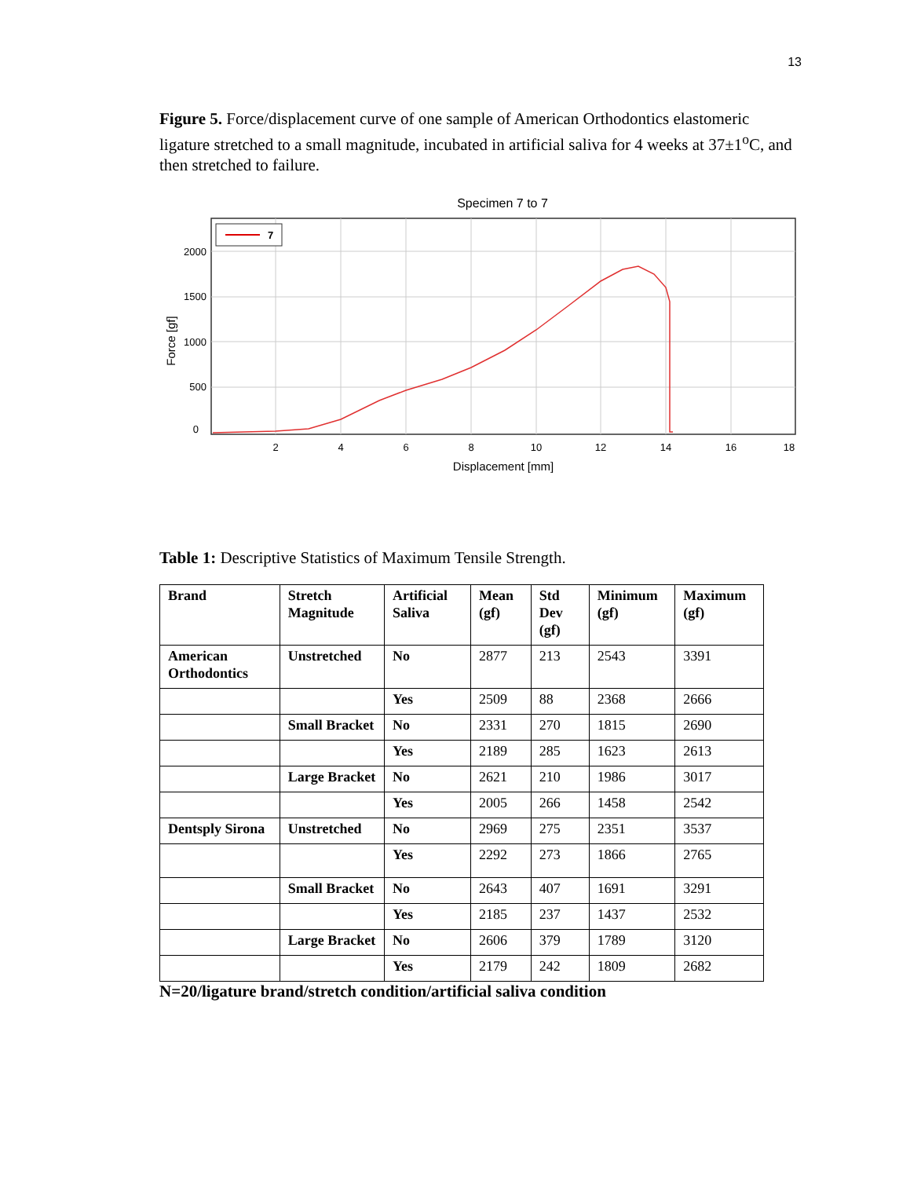13
Figure 5. Force/displacement curve of one sample of American Orthodontics elastomeric ligature stretched to a small magnitude, incubated in artificial saliva for 4 weeks at 37±1<sup>o</sup>C, and then stretched to failure.
Specimen 7 to 7
7
2000
1500
1000
500
0
2
4
6
8
10
12
14
16
18
Displacement [mm]
Force [gf]
Table 1: Descriptive Statistics of Maximum Tensile Strength.
| Brand | Stretch Magnitude | Artificial Saliva | Mean (gf) | Std Dev (gf) | Minimum (gf) | Maximum (gf) |
| --- | --- | --- | --- | --- | --- | --- |
| American Orthodontics | Unstretched | No | 2877 | 213 | 2543 | 3391 |
| | | Yes | 2509 | 88 | 2368 | 2666 |
| | Small Bracket | No | 2331 | 270 | 1815 | 2690 |
| | | Yes | 2189 | 285 | 1623 | 2613 |
| | Large Bracket | No | 2621 | 210 | 1986 | 3017 |
| | | Yes | 2005 | 266 | 1458 | 2542 |
| Dentsply Sirona | Unstretched | No | 2969 | 275 | 2351 | 3537 |
| | | Yes | 2292 | 273 | 1866 | 2765 |
| | Small Bracket | No | 2643 | 407 | 1691 | 3291 |
| | | Yes | 2185 | 237 | 1437 | 2532 |
| | Large Bracket | No | 2606 | 379 | 1789 | 3120 |
| | | Yes | 2179 | 242 | 1809 | 2682 |
N=20/ligature brand/stretch condition/artificial saliva condition